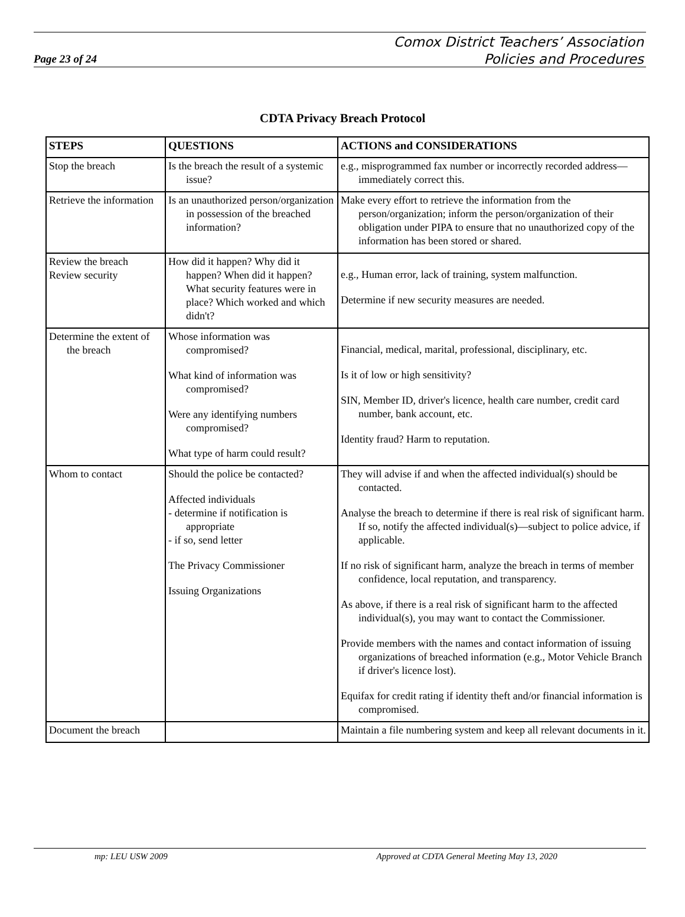Page 23 of 24
Comox District Teachers’ Association
Policies and Procedures
CDTA Privacy Breach Protocol
| STEPS | QUESTIONS | ACTIONS and CONSIDERATIONS |
| --- | --- | --- |
| Stop the breach | Is the breach the result of a systemic issue? | e.g., misprogrammed fax number or incorrectly recorded address—immediately correct this. |
| Retrieve the information | Is an unauthorized person/organization in possession of the breached information? | Make every effort to retrieve the information from the person/organization; inform the person/organization of their obligation under PIPA to ensure that no unauthorized copy of the information has been stored or shared. |
| Review the breach Review security | How did it happen? Why did it happen? When did it happen? What security features were in place? Which worked and which didn't? | e.g., Human error, lack of training, system malfunction. Determine if new security measures are needed. |
| Determine the extent of the breach | Whose information was compromised? What kind of information was compromised? Were any identifying numbers compromised? What type of harm could result? | Financial, medical, marital, professional, disciplinary, etc. Is it of low or high sensitivity? SIN, Member ID, driver's licence, health care number, credit card number, bank account, etc. Identity fraud? Harm to reputation. |
| Whom to contact | Should the police be contacted? Affected individuals - determine if notification is appropriate - if so, send letter The Privacy Commissioner Issuing Organizations | They will advise if and when the affected individual(s) should be contacted. Analyse the breach to determine if there is real risk of significant harm. If so, notify the affected individual(s)—subject to police advice, if applicable. If no risk of significant harm, analyze the breach in terms of member confidence, local reputation, and transparency. As above, if there is a real risk of significant harm to the affected individual(s), you may want to contact the Commissioner. Provide members with the names and contact information of issuing organizations of breached information (e.g., Motor Vehicle Branch if driver's licence lost). Equifax for credit rating if identity theft and/or financial information is compromised. |
| Document the breach | | Maintain a file numbering system and keep all relevant documents in it. |
mp: LEU USW 2009 Approved at CDTA General Meeting May 13, 2020